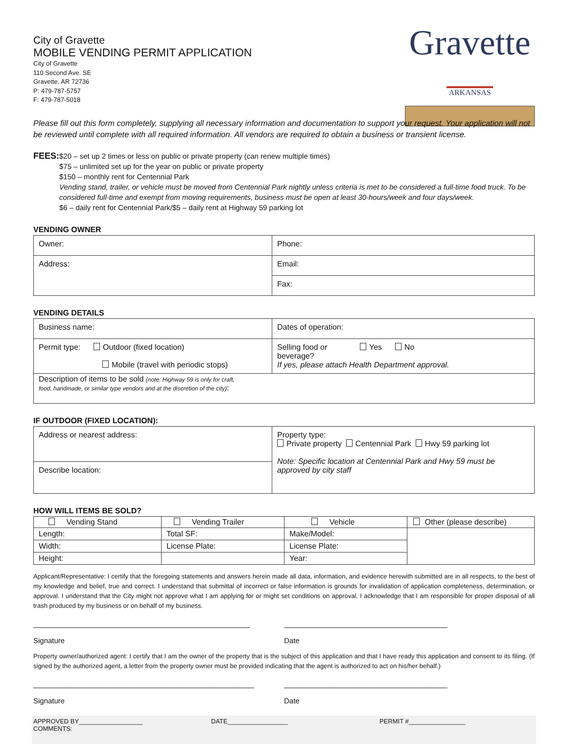City of Gravette
MOBILE VENDING PERMIT APPLICATION
City of Gravette
110 Second Ave. SE
Gravette, AR 72736
P: 479-787-5757
F: 479-787-5018
Gravette
ARKANSAS
Please fill out this form completely, supplying all necessary information and documentation to support your request. Your application will not be reviewed until complete with all required information. All vendors are required to obtain a business or transient license.
FEES:
$20 – set up 2 times or less on public or private property (can renew multiple times)
$75 – unlimited set up for the year on public or private property
$150 – monthly rent for Centennial Park
Vending stand, trailer, or vehicle must be moved from Centennial Park nightly unless criteria is met to be considered a full-time food truck. To be considered full-time and exempt from moving requirements, business must be open at least 30-hours/week and four days/week.
$6 – daily rent for Centennial Park/$5 – daily rent at Highway 59 parking lot
VENDING OWNER
| Owner: | Phone: |
| Address: | Email: |
| | Fax: |
VENDING DETAILS
| Business name: | Dates of operation: |
| Permit type: Outdoor (fixed location) Mobile (travel with periodic stops) | Selling food or Yes No beverage? If yes, please attach Health Department approval. |
| Description of items to be sold (note: Highway 59 is only for craft, food, handmade, or similar type vendors and at the discretion of the city) : | |
IF OUTDOOR (FIXED LOCATION):
| Address or nearest address: | Property type: Private property Centennial Park Hwy 59 parking lot Note: Specific location at Centennial Park and Hwy 59 must be approved by city staff |
| Describe location: | |
HOW WILL ITEMS BE SOLD?
| Vending Stand | Vending Trailer | Vehicle | Other (please describe) |
| Length: | Total SF: | Make/Model: | |
| Width: | License Plate: | License Plate: | |
| Height: | | Year: | |
Applicant/Representative: I certify that the foregoing statements and answers herein made all data, information, and evidence herewith submitted are in all respects, to the best of my knowledge and belief, true and correct. I understand that submittal of incorrect or false information is grounds for invalidation of application completeness, determination, or approval. I understand that the City might not approve what I am applying for or might set conditions on approval. I acknowledge that I am responsible for proper disposal of all trash produced by my business or on behalf of my business.
_____________________________________________________
Signature
________________________________________
Date
Property owner/authorized agent: I certify that I am the owner of the property that is the subject of this application and that I have ready this application and consent to its filing. (If signed by the authorized agent, a letter from the property owner must be provided indicating that the agent is authorized to act on his/her behalf.)
______________________________________________________
Signature
________________________________________
Date
APPROVED BY__________________ DATE_________________ PERMIT #________________
COMMENTS: